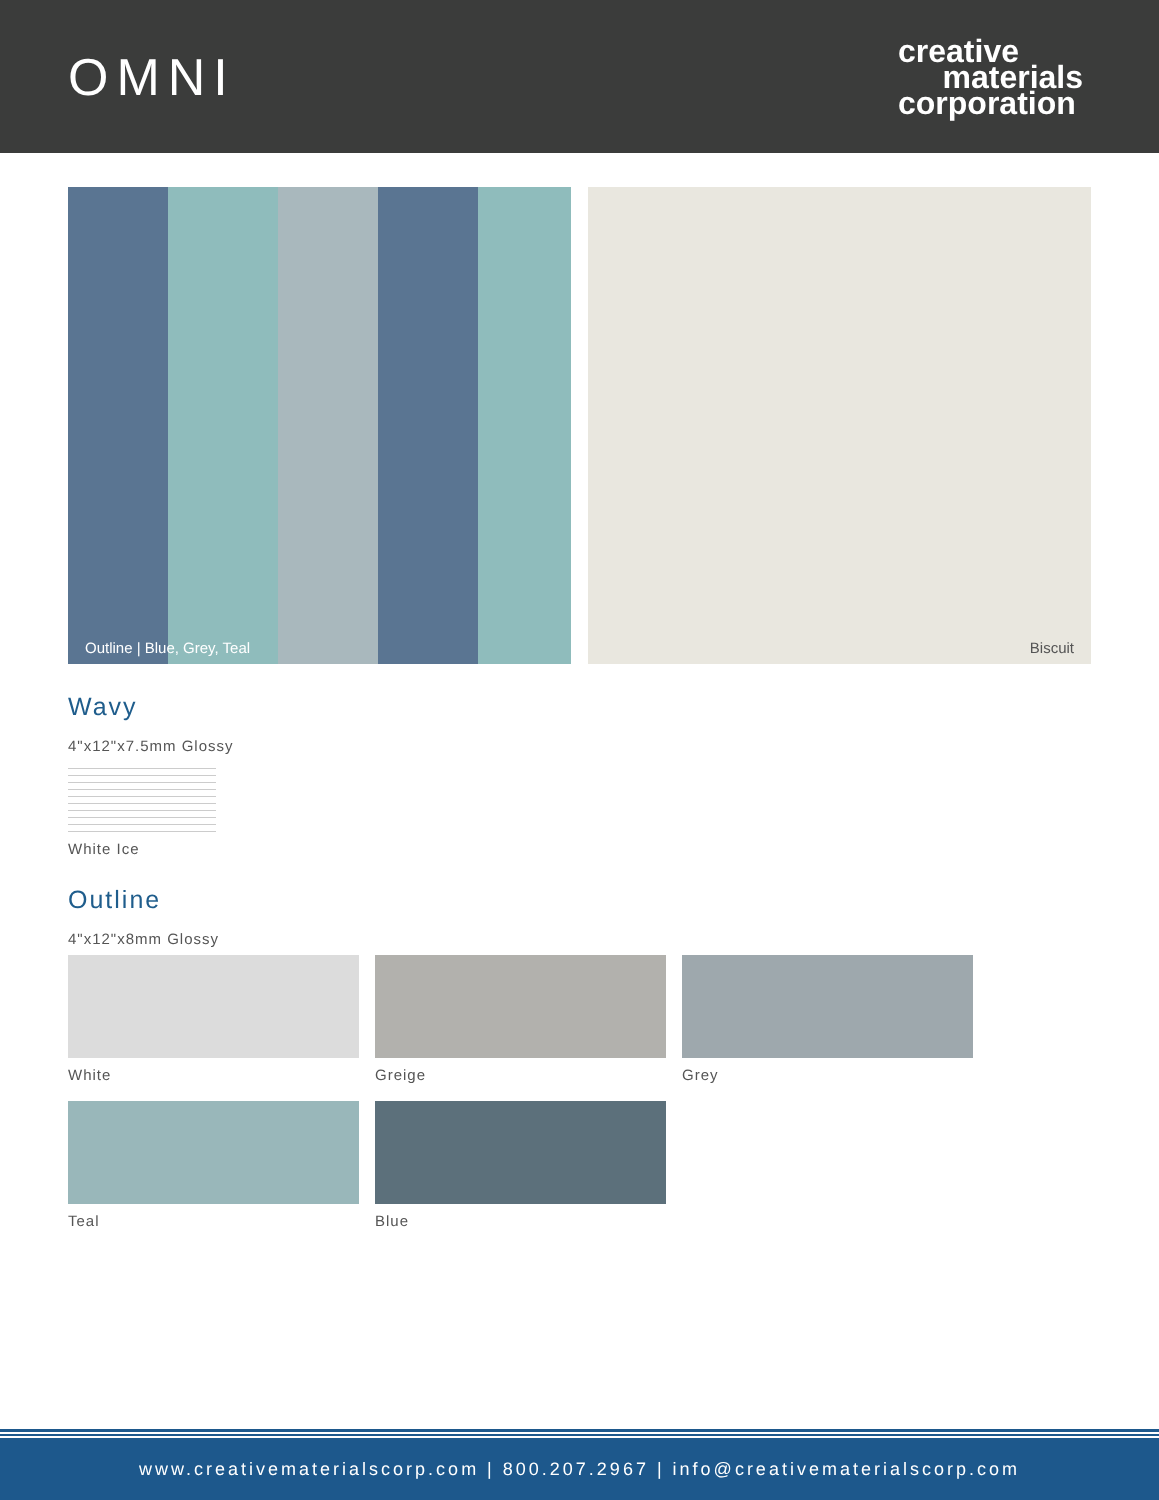OMNI
creative
materials
corporation
Outline | Blue, Grey, Teal Biscuit
Wavy
4"x12"x7.5mm Glossy
White Ice
Outline
4"x12"x8mm Glossy
White Greige Grey
Teal Blue
www.creativematerialscorp.com | 800.207.2967 | info@creativematerialscorp.com